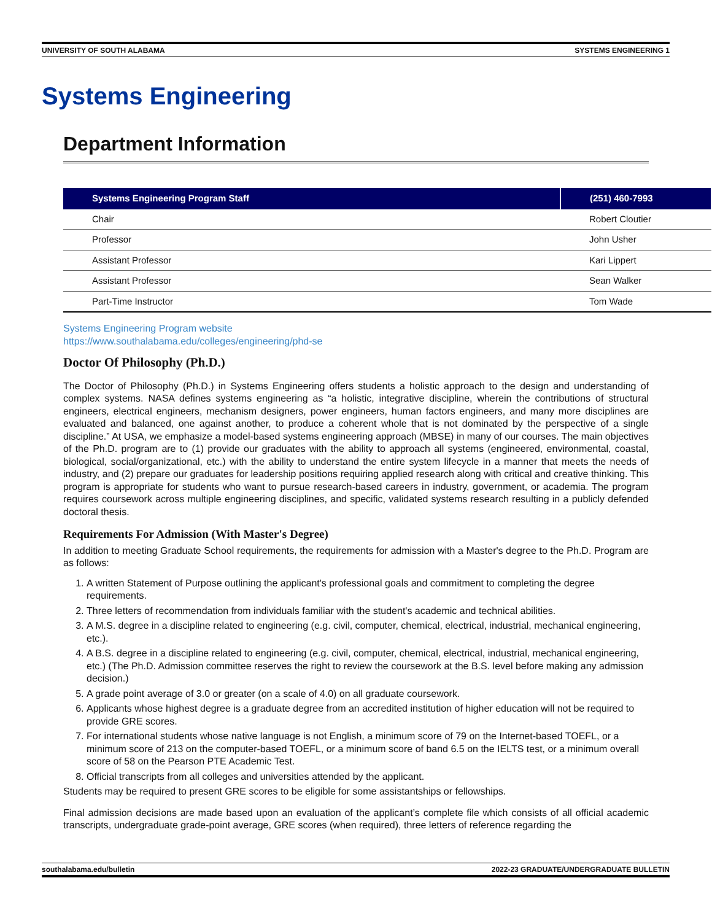UNIVERSITY OF SOUTH ALABAMA SYSTEMS ENGINEERING 1
Systems Engineering
Department Information
| Systems Engineering Program Staff | (251) 460-7993 |
| --- | --- |
| Chair | Robert Cloutier |
| Professor | John Usher |
| Assistant Professor | Kari Lippert |
| Assistant Professor | Sean Walker |
| Part-Time Instructor | Tom Wade |
Systems Engineering Program website
https://www.southalabama.edu/colleges/engineering/phd-se
Doctor Of Philosophy (Ph.D.)
The Doctor of Philosophy (Ph.D.) in Systems Engineering offers students a holistic approach to the design and understanding of complex systems. NASA defines systems engineering as “a holistic, integrative discipline, wherein the contributions of structural engineers, electrical engineers, mechanism designers, power engineers, human factors engineers, and many more disciplines are evaluated and balanced, one against another, to produce a coherent whole that is not dominated by the perspective of a single discipline.” At USA, we emphasize a model-based systems engineering approach (MBSE) in many of our courses. The main objectives of the Ph.D. program are to (1) provide our graduates with the ability to approach all systems (engineered, environmental, coastal, biological, social/organizational, etc.) with the ability to understand the entire system lifecycle in a manner that meets the needs of industry, and (2) prepare our graduates for leadership positions requiring applied research along with critical and creative thinking. This program is appropriate for students who want to pursue research-based careers in industry, government, or academia. The program requires coursework across multiple engineering disciplines, and specific, validated systems research resulting in a publicly defended doctoral thesis.
Requirements For Admission (With Master's Degree)
In addition to meeting Graduate School requirements, the requirements for admission with a Master's degree to the Ph.D. Program are as follows:
1. A written Statement of Purpose outlining the applicant's professional goals and commitment to completing the degree requirements.
2. Three letters of recommendation from individuals familiar with the student's academic and technical abilities.
3. A M.S. degree in a discipline related to engineering (e.g. civil, computer, chemical, electrical, industrial, mechanical engineering, etc.).
4. A B.S. degree in a discipline related to engineering (e.g. civil, computer, chemical, electrical, industrial, mechanical engineering, etc.) (The Ph.D. Admission committee reserves the right to review the coursework at the B.S. level before making any admission decision.)
5. A grade point average of 3.0 or greater (on a scale of 4.0) on all graduate coursework.
6. Applicants whose highest degree is a graduate degree from an accredited institution of higher education will not be required to provide GRE scores.
7. For international students whose native language is not English, a minimum score of 79 on the Internet-based TOEFL, or a minimum score of 213 on the computer-based TOEFL, or a minimum score of band 6.5 on the IELTS test, or a minimum overall score of 58 on the Pearson PTE Academic Test.
8. Official transcripts from all colleges and universities attended by the applicant.
Students may be required to present GRE scores to be eligible for some assistantships or fellowships.
Final admission decisions are made based upon an evaluation of the applicant’s complete file which consists of all official academic transcripts, undergraduate grade-point average, GRE scores (when required), three letters of reference regarding the
southalabama.edu/bulletin 2022-23 GRADUATE/UNDERGRADUATE BULLETIN